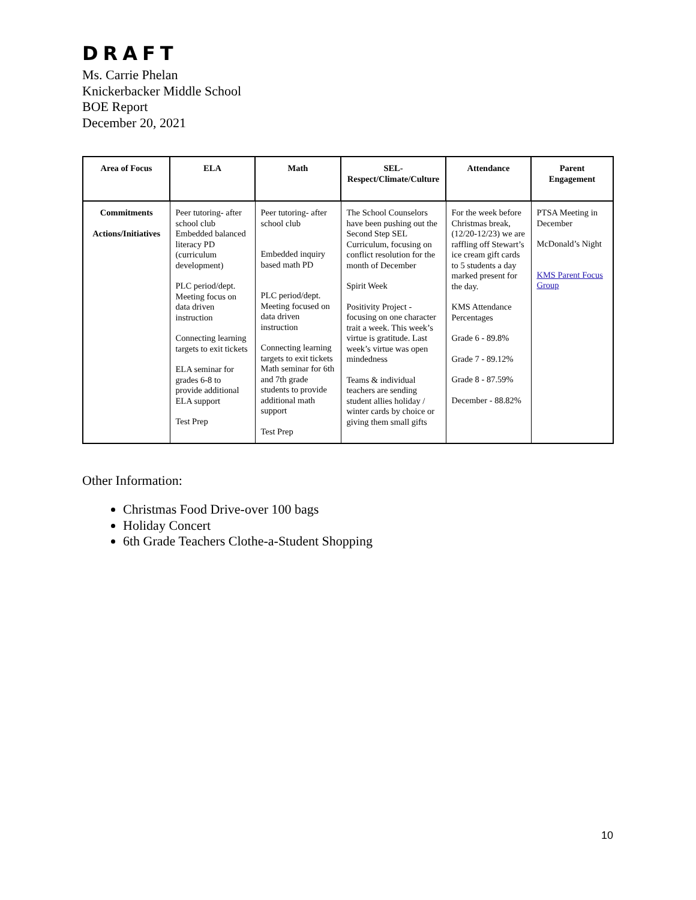DRAFT
Ms. Carrie Phelan
Knickerbacker Middle School
BOE Report
December 20, 2021
| Area of Focus | ELA | Math | SEL-Respect/Climate/Culture | Attendance | Parent Engagement |
| --- | --- | --- | --- | --- | --- |
| Commitments Actions/Initiatives | Peer tutoring- after school club Embedded balanced literacy PD (curriculum development) PLC period/dept. Meeting focus on data driven instruction Connecting learning targets to exit tickets ELA seminar for grades 6-8 to provide additional ELA support Test Prep | Peer tutoring- after school club Embedded inquiry based math PD PLC period/dept. Meeting focused on data driven instruction Connecting learning targets to exit tickets Math seminar for 6th and 7th grade students to provide additional math support Test Prep | The School Counselors have been pushing out the Second Step SEL Curriculum, focusing on conflict resolution for the month of December Spirit Week Positivity Project - focusing on one character trait a week. This week’s virtue is gratitude. Last week’s virtue was open mindedness Teams & individual teachers are sending student allies holiday / winter cards by choice or giving them small gifts | For the week before Christmas break, (12/20-12/23) we are raffling off Stewart’s ice cream gift cards to 5 students a day marked present for the day. KMS Attendance Percentages Grade 6 - 89.8% Grade 7 - 89.12% Grade 8 - 87.59% December - 88.82% | PTSA Meeting in December McDonald’s Night KMS Parent Focus Group |
Other Information:
Christmas Food Drive-over 100 bags
Holiday Concert
6th Grade Teachers Clothe-a-Student Shopping
10